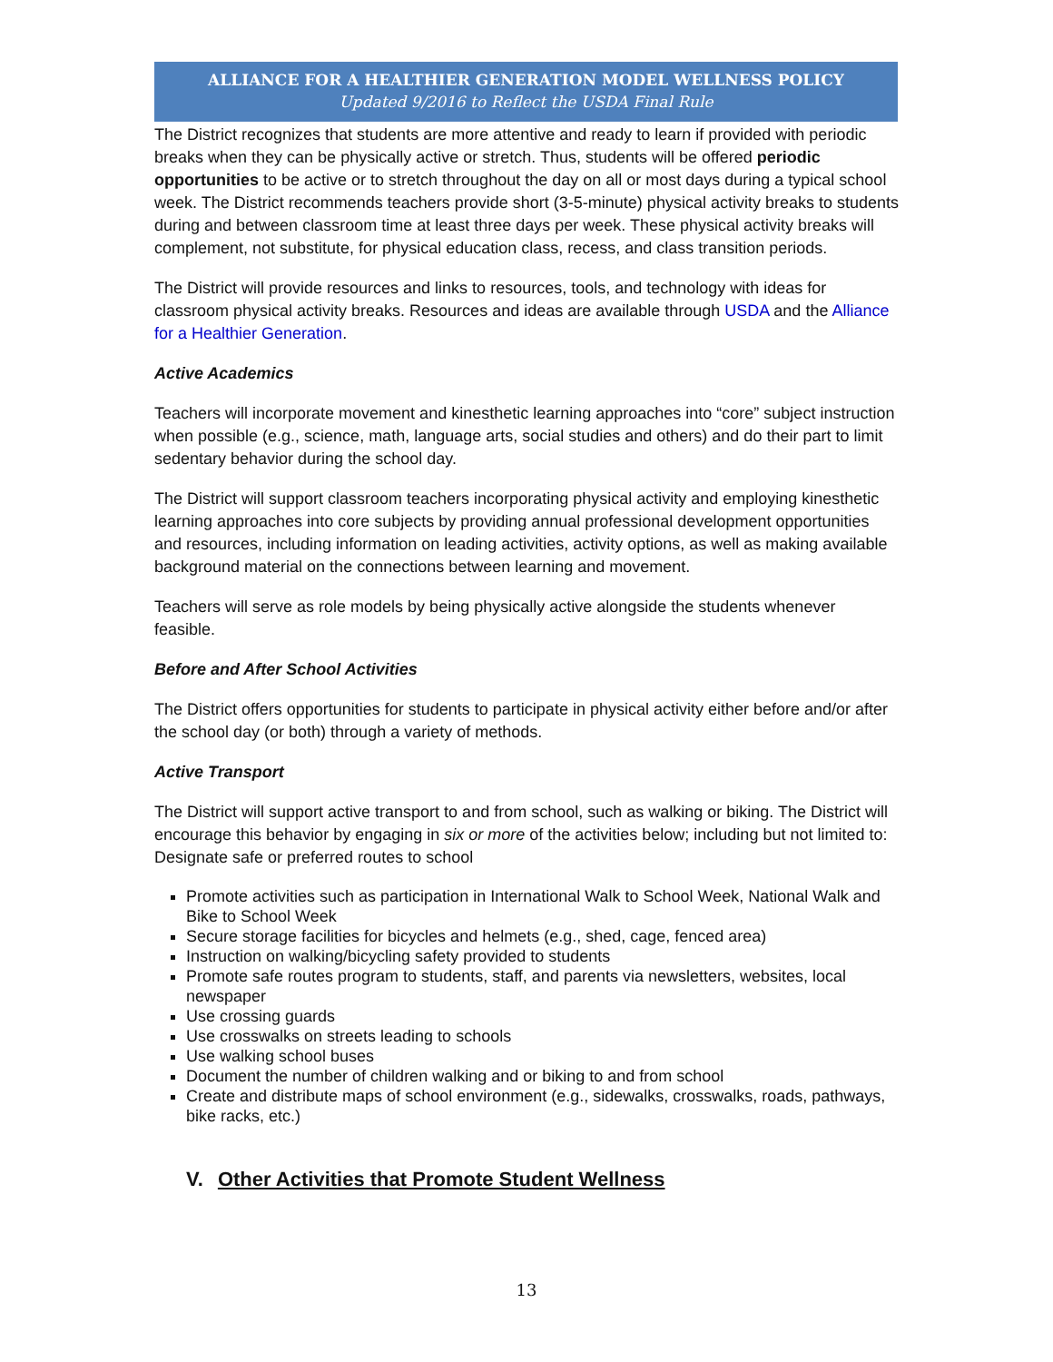ALLIANCE FOR A HEALTHIER GENERATION MODEL WELLNESS POLICY
Updated 9/2016 to Reflect the USDA Final Rule
The District recognizes that students are more attentive and ready to learn if provided with periodic breaks when they can be physically active or stretch. Thus, students will be offered periodic opportunities to be active or to stretch throughout the day on all or most days during a typical school week. The District recommends teachers provide short (3-5-minute) physical activity breaks to students during and between classroom time at least three days per week. These physical activity breaks will complement, not substitute, for physical education class, recess, and class transition periods.
The District will provide resources and links to resources, tools, and technology with ideas for classroom physical activity breaks. Resources and ideas are available through USDA and the Alliance for a Healthier Generation.
Active Academics
Teachers will incorporate movement and kinesthetic learning approaches into “core” subject instruction when possible (e.g., science, math, language arts, social studies and others) and do their part to limit sedentary behavior during the school day.
The District will support classroom teachers incorporating physical activity and employing kinesthetic learning approaches into core subjects by providing annual professional development opportunities and resources, including information on leading activities, activity options, as well as making available background material on the connections between learning and movement.
Teachers will serve as role models by being physically active alongside the students whenever feasible.
Before and After School Activities
The District offers opportunities for students to participate in physical activity either before and/or after the school day (or both) through a variety of methods.
Active Transport
The District will support active transport to and from school, such as walking or biking. The District will encourage this behavior by engaging in six or more of the activities below; including but not limited to: Designate safe or preferred routes to school
Promote activities such as participation in International Walk to School Week, National Walk and Bike to School Week
Secure storage facilities for bicycles and helmets (e.g., shed, cage, fenced area)
Instruction on walking/bicycling safety provided to students
Promote safe routes program to students, staff, and parents via newsletters, websites, local newspaper
Use crossing guards
Use crosswalks on streets leading to schools
Use walking school buses
Document the number of children walking and or biking to and from school
Create and distribute maps of school environment (e.g., sidewalks, crosswalks, roads, pathways, bike racks, etc.)
V. Other Activities that Promote Student Wellness
13